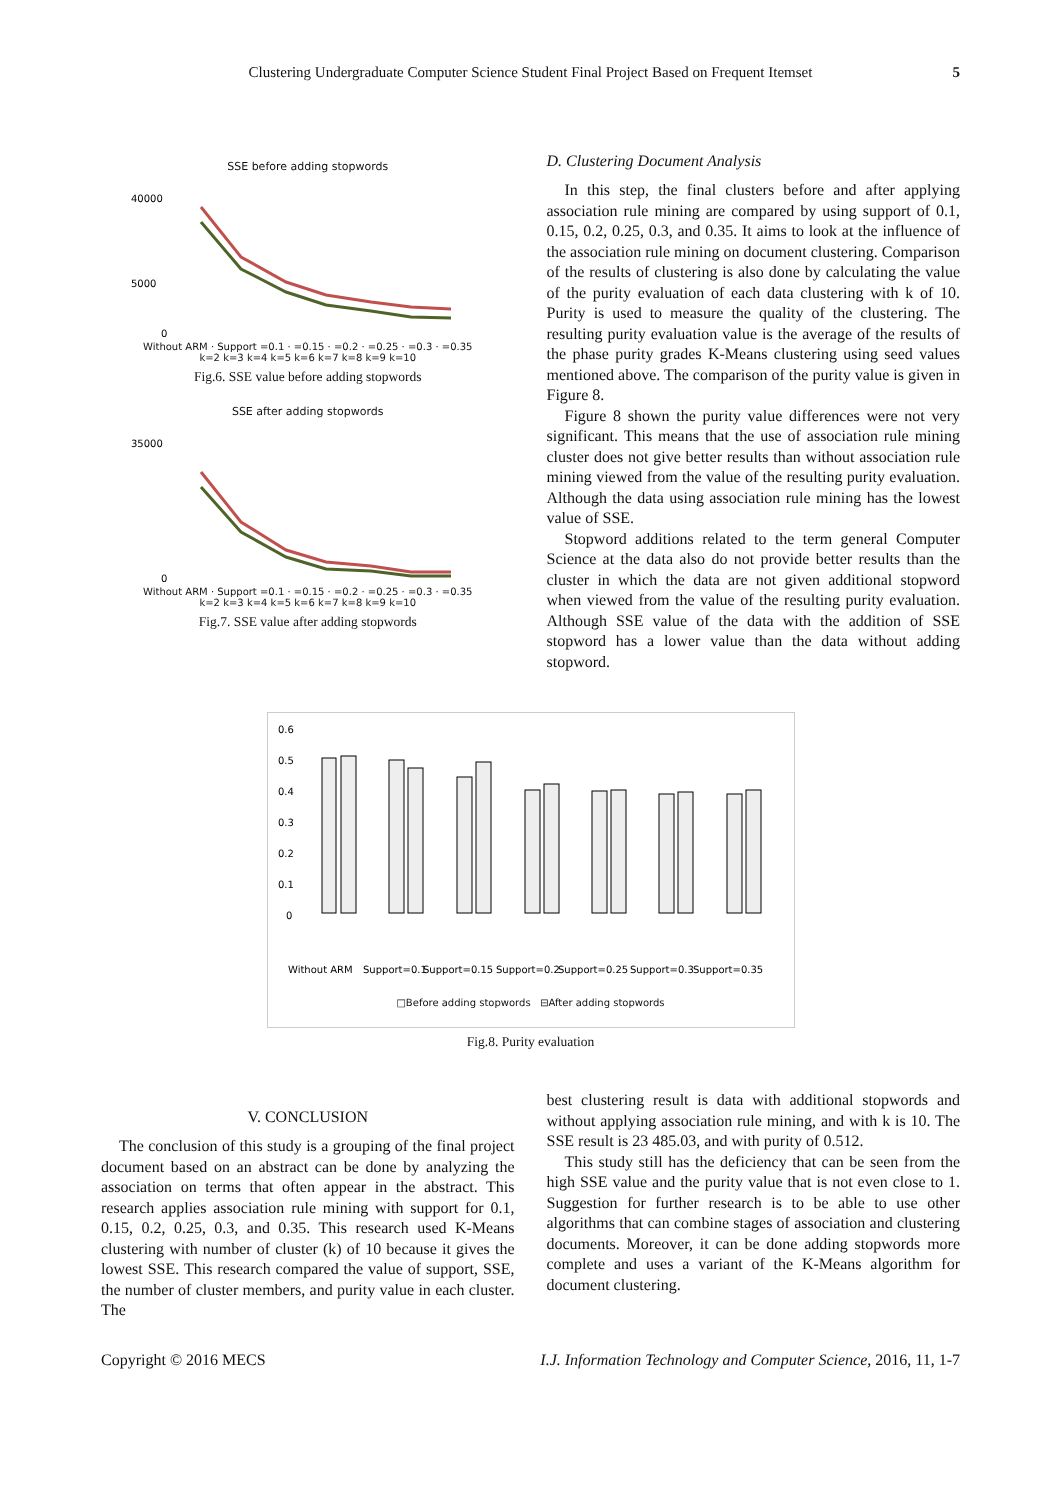Clustering Undergraduate Computer Science Student Final Project Based on Frequent Itemset 5
SSE before adding stopwords
40000
5000
0
Without ARM · Support =0.1 · =0.15 · =0.2 · =0.25 · =0.3 · =0.35
k=2 k=3 k=4 k=5 k=6 k=7 k=8 k=9 k=10
Fig.6. SSE value before adding stopwords
SSE after adding stopwords
35000
0
Without ARM · Support =0.1 · =0.15 · =0.2 · =0.25 · =0.3 · =0.35
k=2 k=3 k=4 k=5 k=6 k=7 k=8 k=9 k=10
Fig.7. SSE value after adding stopwords
D. Clustering Document Analysis
In this step, the final clusters before and after applying association rule mining are compared by using support of 0.1, 0.15, 0.2, 0.25, 0.3, and 0.35. It aims to look at the influence of the association rule mining on document clustering. Comparison of the results of clustering is also done by calculating the value of the purity evaluation of each data clustering with k of 10. Purity is used to measure the quality of the clustering. The resulting purity evaluation value is the average of the results of the phase purity grades K-Means clustering using seed values mentioned above. The comparison of the purity value is given in Figure 8.
Figure 8 shown the purity value differences were not very significant. This means that the use of association rule mining cluster does not give better results than without association rule mining viewed from the value of the resulting purity evaluation. Although the data using association rule mining has the lowest value of SSE.
Stopword additions related to the term general Computer Science at the data also do not provide better results than the cluster in which the data are not given additional stopword when viewed from the value of the resulting purity evaluation. Although SSE value of the data with the addition of SSE stopword has a lower value than the data without adding stopword.
0.6
0.5
0.4
0.3
0.2
0.1
0
Without ARM
Support=0.1
Support=0.15
Support=0.2
Support=0.25
Support=0.3
Support=0.35
□Before adding stopwords ⊟After adding stopwords
Fig.8. Purity evaluation
V. CONCLUSION
The conclusion of this study is a grouping of the final project document based on an abstract can be done by analyzing the association on terms that often appear in the abstract. This research applies association rule mining with support for 0.1, 0.15, 0.2, 0.25, 0.3, and 0.35. This research used K-Means clustering with number of cluster (k) of 10 because it gives the lowest SSE. This research compared the value of support, SSE, the number of cluster members, and purity value in each cluster. The
best clustering result is data with additional stopwords and without applying association rule mining, and with k is 10. The SSE result is 23 485.03, and with purity of 0.512.
This study still has the deficiency that can be seen from the high SSE value and the purity value that is not even close to 1. Suggestion for further research is to be able to use other algorithms that can combine stages of association and clustering documents. Moreover, it can be done adding stopwords more complete and uses a variant of the K-Means algorithm for document clustering.
Copyright © 2016 MECS I.J. Information Technology and Computer Science, 2016, 11, 1-7